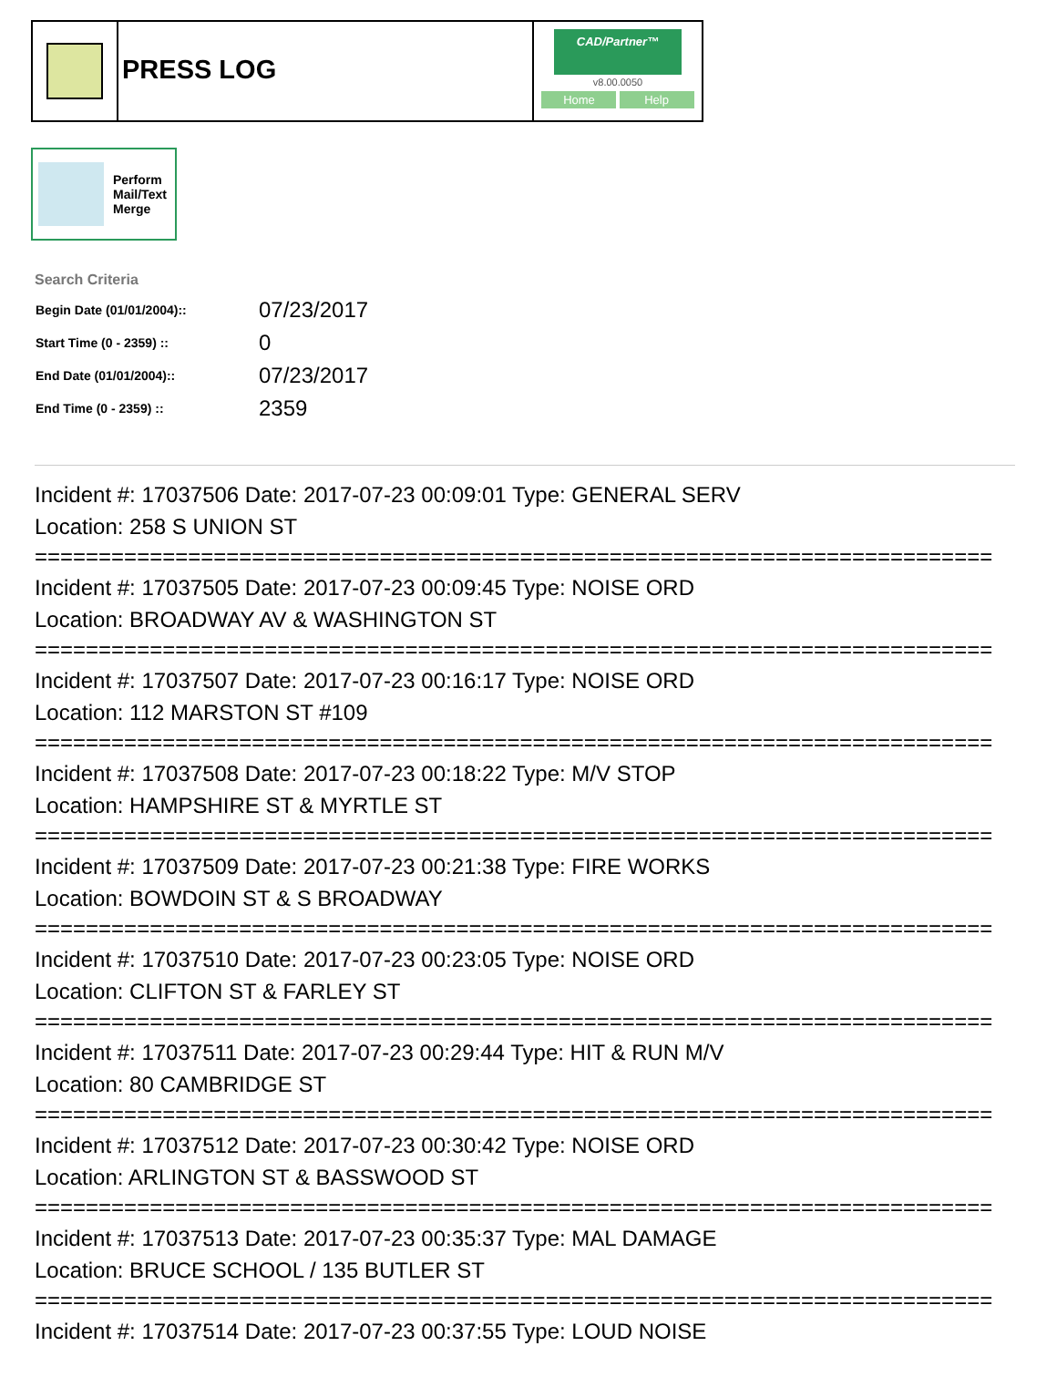PRESS LOG
CAD/Partner™
v8.00.0050
Home Help
Perform
Mail/Text
Merge
Search Criteria
| Begin Date (01/01/2004):: | 07/23/2017 |
| Start Time (0 - 2359) :: | 0 |
| End Date (01/01/2004):: | 07/23/2017 |
| End Time (0 - 2359) :: | 2359 |
Incident #: 17037506 Date: 2017-07-23 00:09:01 Type: GENERAL SERV
Location: 258 S UNION ST
===========================================================================
Incident #: 17037505 Date: 2017-07-23 00:09:45 Type: NOISE ORD
Location: BROADWAY AV & WASHINGTON ST
===========================================================================
Incident #: 17037507 Date: 2017-07-23 00:16:17 Type: NOISE ORD
Location: 112 MARSTON ST #109
===========================================================================
Incident #: 17037508 Date: 2017-07-23 00:18:22 Type: M/V STOP
Location: HAMPSHIRE ST & MYRTLE ST
===========================================================================
Incident #: 17037509 Date: 2017-07-23 00:21:38 Type: FIRE WORKS
Location: BOWDOIN ST & S BROADWAY
===========================================================================
Incident #: 17037510 Date: 2017-07-23 00:23:05 Type: NOISE ORD
Location: CLIFTON ST & FARLEY ST
===========================================================================
Incident #: 17037511 Date: 2017-07-23 00:29:44 Type: HIT & RUN M/V
Location: 80 CAMBRIDGE ST
===========================================================================
Incident #: 17037512 Date: 2017-07-23 00:30:42 Type: NOISE ORD
Location: ARLINGTON ST & BASSWOOD ST
===========================================================================
Incident #: 17037513 Date: 2017-07-23 00:35:37 Type: MAL DAMAGE
Location: BRUCE SCHOOL / 135 BUTLER ST
===========================================================================
Incident #: 17037514 Date: 2017-07-23 00:37:55 Type: LOUD NOISE